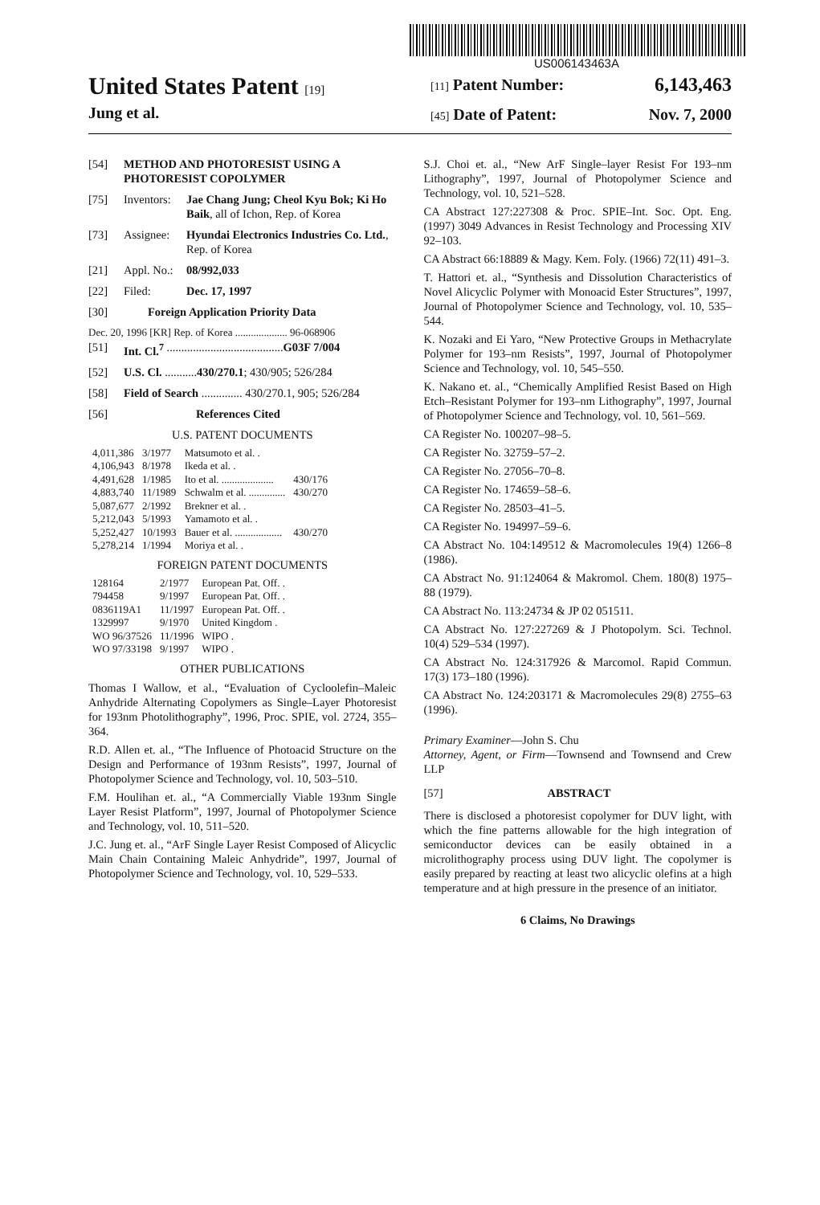US006143463A
United States Patent [19]
Jung et al.
[11] Patent Number: 6,143,463
[45] Date of Patent: Nov. 7, 2000
[54] METHOD AND PHOTORESIST USING A PHOTORESIST COPOLYMER
[75] Inventors: Jae Chang Jung; Cheol Kyu Bok; Ki Ho Baik, all of Ichon, Rep. of Korea
[73] Assignee: Hyundai Electronics Industries Co. Ltd., Rep. of Korea
[21] Appl. No.: 08/992,033
[22] Filed: Dec. 17, 1997
[30] Foreign Application Priority Data
Dec. 20, 1996 [KR] Rep. of Korea .................... 96-068906
[51] Int. Cl.<sup>7</sup> ........................................ G03F 7/004
[52] U.S. Cl. ........... 430/270.1; 430/905; 526/284
[58] Field of Search .............. 430/270.1, 905; 526/284
[56] References Cited
U.S. PATENT DOCUMENTS
| 4,011,386 | 3/1977 | Matsumoto et al. . | |
| 4,106,943 | 8/1978 | Ikeda et al. . | |
| 4,491,628 | 1/1985 | Ito et al. .................... | 430/176 |
| 4,883,740 | 11/1989 | Schwalm et al. .............. | 430/270 |
| 5,087,677 | 2/1992 | Brekner et al. . | |
| 5,212,043 | 5/1993 | Yamamoto et al. . | |
| 5,252,427 | 10/1993 | Bauer et al. .................. | 430/270 |
| 5,278,214 | 1/1994 | Moriya et al. . | |
FOREIGN PATENT DOCUMENTS
| 128164 | 2/1977 | European Pat. Off. . |
| 794458 | 9/1997 | European Pat. Off. . |
| 0836119A1 | 11/1997 | European Pat. Off. . |
| 1329997 | 9/1970 | United Kingdom . |
| WO 96/37526 | 11/1996 | WIPO . |
| WO 97/33198 | 9/1997 | WIPO . |
OTHER PUBLICATIONS
Thomas I Wallow, et al., “Evaluation of Cycloolefin–Maleic Anhydride Alternating Copolymers as Single–Layer Photoresist for 193nm Photolithography”, 1996, Proc. SPIE, vol. 2724, 355–364.
R.D. Allen et. al., “The Influence of Photoacid Structure on the Design and Performance of 193nm Resists”, 1997, Journal of Photopolymer Science and Technology, vol. 10, 503–510.
F.M. Houlihan et. al., “A Commercially Viable 193nm Single Layer Resist Platform”, 1997, Journal of Photopolymer Science and Technology, vol. 10, 511–520.
J.C. Jung et. al., “ArF Single Layer Resist Composed of Alicyclic Main Chain Containing Maleic Anhydride”, 1997, Journal of Photopolymer Science and Technology, vol. 10, 529–533.
S.J. Choi et. al., “New ArF Single–layer Resist For 193–nm Lithography”, 1997, Journal of Photopolymer Science and Technology, vol. 10, 521–528.
CA Abstract 127:227308 & Proc. SPIE–Int. Soc. Opt. Eng. (1997) 3049 Advances in Resist Technology and Processing XIV 92–103.
CA Abstract 66:18889 & Magy. Kem. Foly. (1966) 72(11) 491–3.
T. Hattori et. al., “Synthesis and Dissolution Characteristics of Novel Alicyclic Polymer with Monoacid Ester Structures”, 1997, Journal of Photopolymer Science and Technology, vol. 10, 535–544.
K. Nozaki and Ei Yaro, “New Protective Groups in Methacrylate Polymer for 193–nm Resists”, 1997, Journal of Photopolymer Science and Technology, vol. 10, 545–550.
K. Nakano et. al., “Chemically Amplified Resist Based on High Etch–Resistant Polymer for 193–nm Lithography”, 1997, Journal of Photopolymer Science and Technology, vol. 10, 561–569.
CA Register No. 100207–98–5.
CA Register No. 32759–57–2.
CA Register No. 27056–70–8.
CA Register No. 174659–58–6.
CA Register No. 28503–41–5.
CA Register No. 194997–59–6.
CA Abstract No. 104:149512 & Macromolecules 19(4) 1266–8 (1986).
CA Abstract No. 91:124064 & Makromol. Chem. 180(8) 1975–88 (1979).
CA Abstract No. 113:24734 & JP 02 051511.
CA Abstract No. 127:227269 & J Photopolym. Sci. Technol. 10(4) 529–534 (1997).
CA Abstract No. 124:317926 & Marcomol. Rapid Commun. 17(3) 173–180 (1996).
CA Abstract No. 124:203171 & Macromolecules 29(8) 2755–63 (1996).
Primary Examiner—John S. Chu
Attorney, Agent, or Firm—Townsend and Townsend and Crew LLP
[57] ABSTRACT
There is disclosed a photoresist copolymer for DUV light, with which the fine patterns allowable for the high integration of semiconductor devices can be easily obtained in a microlithography process using DUV light. The copolymer is easily prepared by reacting at least two alicyclic olefins at a high temperature and at high pressure in the presence of an initiator.
6 Claims, No Drawings